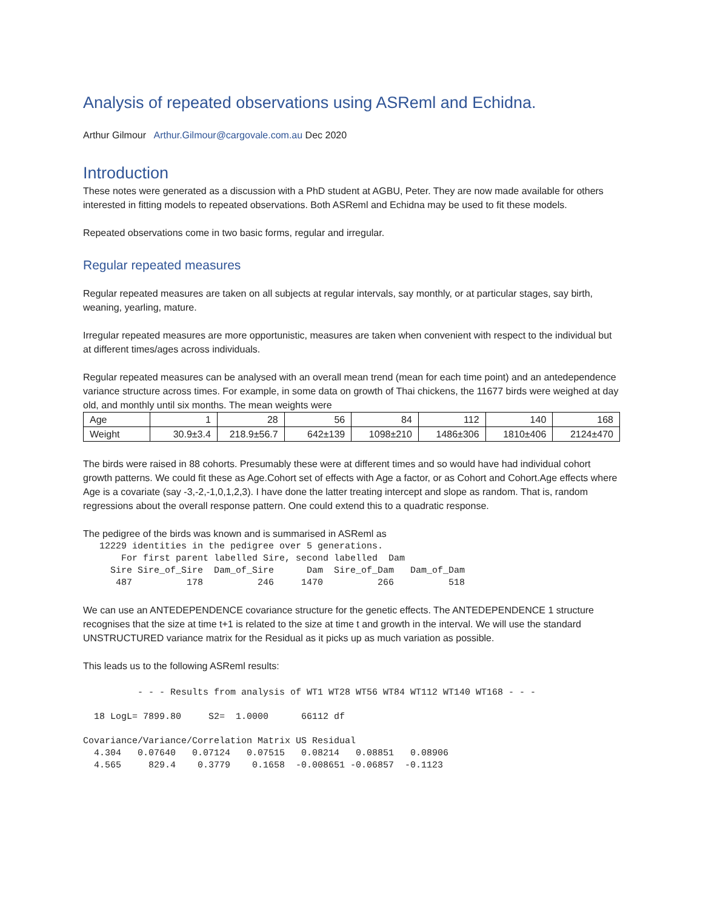Analysis of repeated observations using ASReml and Echidna.
Arthur Gilmour Arthur.Gilmour@cargovale.com.au Dec 2020
Introduction
These notes were generated as a discussion with a PhD student at AGBU, Peter. They are now made available for others interested in fitting models to repeated observations. Both ASReml and Echidna may be used to fit these models.
Repeated observations come in two basic forms, regular and irregular.
Regular repeated measures
Regular repeated measures are taken on all subjects at regular intervals, say monthly, or at particular stages, say birth, weaning, yearling, mature.
Irregular repeated measures are more opportunistic, measures are taken when convenient with respect to the individual but at different times/ages across individuals.
Regular repeated measures can be analysed with an overall mean trend (mean for each time point) and an antedependence variance structure across times. For example, in some data on growth of Thai chickens, the 11677 birds were weighed at day old, and monthly until six months. The mean weights were
| Age | 1 | 28 | 56 | 84 | 112 | 140 | 168 |
| Weight | 30.9±3.4 | 218.9±56.7 | 642±139 | 1098±210 | 1486±306 | 1810±406 | 2124±470 |
The birds were raised in 88 cohorts. Presumably these were at different times and so would have had individual cohort growth patterns. We could fit these as Age.Cohort set of effects with Age a factor, or as Cohort and Cohort.Age effects where Age is a covariate (say -3,-2,-1,0,1,2,3). I have done the latter treating intercept and slope as random. That is, random regressions about the overall response pattern. One could extend this to a quadratic response.
The pedigree of the birds was known and is summarised in ASReml as
   12229 identities in the pedigree over 5 generations.
       For first parent labelled Sire, second labelled  Dam
     Sire Sire_of_Sire  Dam_of_Sire      Dam  Sire_of_Dam   Dam_of_Dam
      487          178          246     1470          266          518
We can use an ANTEDEPENDENCE covariance structure for the genetic effects. The ANTEDEPENDENCE 1 structure recognises that the size at time t+1 is related to the size at time t and growth in the interval. We will use the standard UNSTRUCTURED variance matrix for the Residual as it picks up as much variation as possible.
This leads us to the following ASReml results:
          - - - Results from analysis of WT1 WT28 WT56 WT84 WT112 WT140 WT168 - - -

  18 LogL= 7899.80     S2=  1.0000      66112 df

Covariance/Variance/Correlation Matrix US Residual
  4.304   0.07640   0.07124   0.07515   0.08214   0.08851   0.08906
  4.565     829.4    0.3779    0.1658  -0.008651 -0.06857  -0.1123